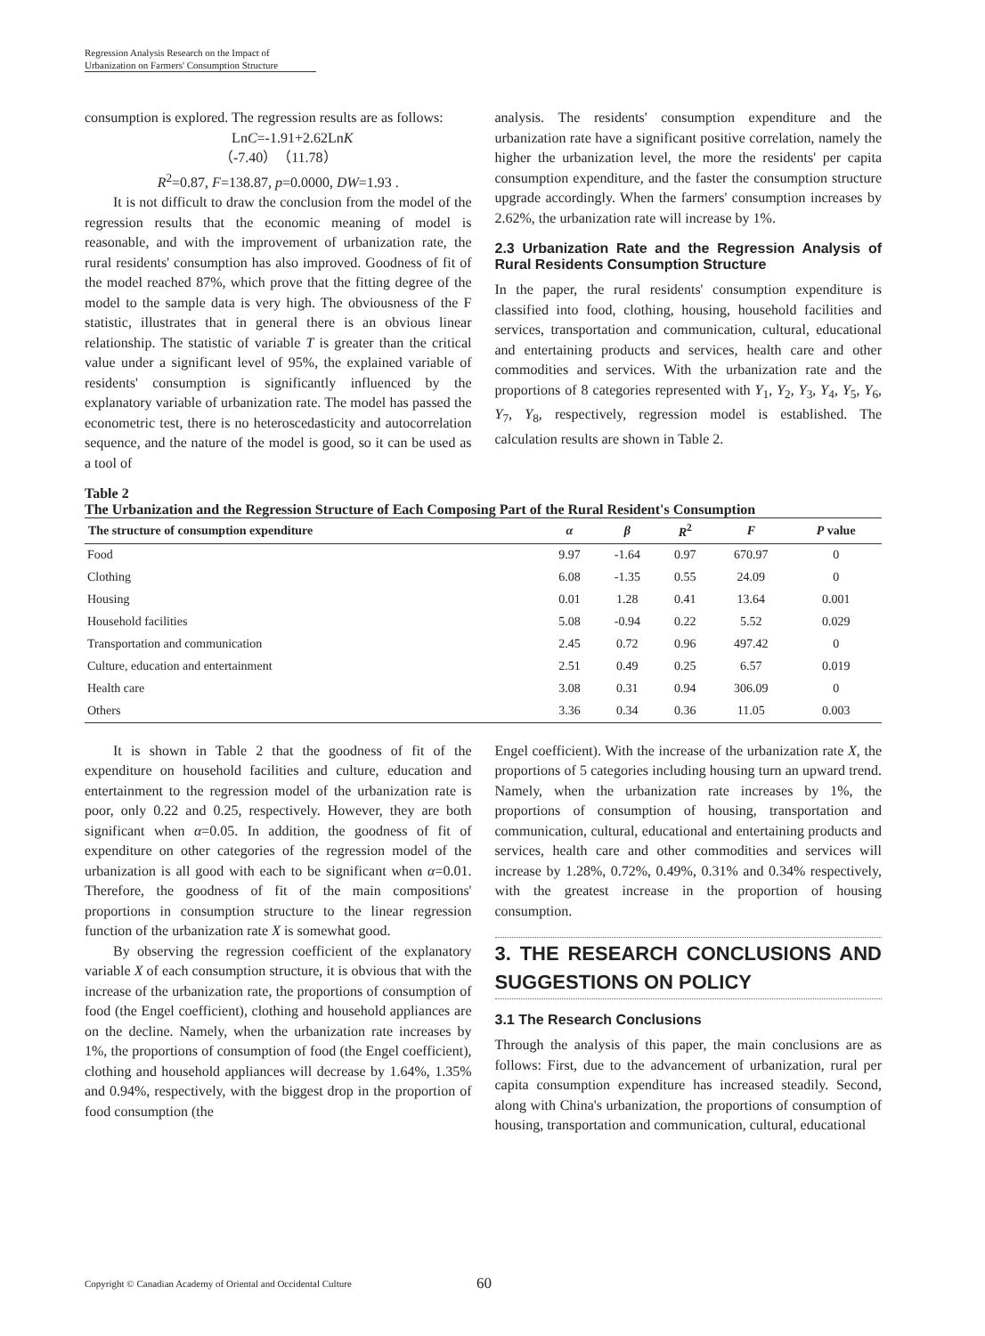Regression Analysis Research on the Impact of Urbanization on Farmers' Consumption Structure
consumption is explored. The regression results are as follows:
LnC=-1.91+2.62LnK
（-7.40）（11.78）
R<sup>2</sup>=0.87, F=138.87, p=0.0000, DW=1.93 .
It is not difficult to draw the conclusion from the model of the regression results that the economic meaning of model is reasonable, and with the improvement of urbanization rate, the rural residents' consumption has also improved. Goodness of fit of the model reached 87%, which prove that the fitting degree of the model to the sample data is very high. The obviousness of the F statistic, illustrates that in general there is an obvious linear relationship. The statistic of variable T is greater than the critical value under a significant level of 95%, the explained variable of residents' consumption is significantly influenced by the explanatory variable of urbanization rate. The model has passed the econometric test, there is no heteroscedasticity and autocorrelation sequence, and the nature of the model is good, so it can be used as a tool of
analysis. The residents' consumption expenditure and the urbanization rate have a significant positive correlation, namely the higher the urbanization level, the more the residents' per capita consumption expenditure, and the faster the consumption structure upgrade accordingly. When the farmers' consumption increases by 2.62%, the urbanization rate will increase by 1%.
2.3 Urbanization Rate and the Regression Analysis of Rural Residents Consumption Structure
In the paper, the rural residents' consumption expenditure is classified into food, clothing, housing, household facilities and services, transportation and communication, cultural, educational and entertaining products and services, health care and other commodities and services. With the urbanization rate and the proportions of 8 categories represented with Y<sub>1</sub>, Y<sub>2</sub>, Y<sub>3</sub>, Y<sub>4</sub>, Y<sub>5</sub>, Y<sub>6</sub>, Y<sub>7</sub>, Y<sub>8</sub>, respectively, regression model is established. The calculation results are shown in Table 2.
Table 2
The Urbanization and the Regression Structure of Each Composing Part of the Rural Resident's Consumption
| The structure of consumption expenditure | α | β | R<sup>2</sup> | F | P value |
| --- | --- | --- | --- | --- | --- |
| Food | 9.97 | -1.64 | 0.97 | 670.97 | 0 |
| Clothing | 6.08 | -1.35 | 0.55 | 24.09 | 0 |
| Housing | 0.01 | 1.28 | 0.41 | 13.64 | 0.001 |
| Household facilities | 5.08 | -0.94 | 0.22 | 5.52 | 0.029 |
| Transportation and communication | 2.45 | 0.72 | 0.96 | 497.42 | 0 |
| Culture, education and entertainment | 2.51 | 0.49 | 0.25 | 6.57 | 0.019 |
| Health care | 3.08 | 0.31 | 0.94 | 306.09 | 0 |
| Others | 3.36 | 0.34 | 0.36 | 11.05 | 0.003 |
It is shown in Table 2 that the goodness of fit of the expenditure on household facilities and culture, education and entertainment to the regression model of the urbanization rate is poor, only 0.22 and 0.25, respectively. However, they are both significant when α=0.05. In addition, the goodness of fit of expenditure on other categories of the regression model of the urbanization is all good with each to be significant when α=0.01. Therefore, the goodness of fit of the main compositions' proportions in consumption structure to the linear regression function of the urbanization rate X is somewhat good.
By observing the regression coefficient of the explanatory variable X of each consumption structure, it is obvious that with the increase of the urbanization rate, the proportions of consumption of food (the Engel coefficient), clothing and household appliances are on the decline. Namely, when the urbanization rate increases by 1%, the proportions of consumption of food (the Engel coefficient), clothing and household appliances will decrease by 1.64%, 1.35% and 0.94%, respectively, with the biggest drop in the proportion of food consumption (the
Engel coefficient). With the increase of the urbanization rate X, the proportions of 5 categories including housing turn an upward trend. Namely, when the urbanization rate increases by 1%, the proportions of consumption of housing, transportation and communication, cultural, educational and entertaining products and services, health care and other commodities and services will increase by 1.28%, 0.72%, 0.49%, 0.31% and 0.34% respectively, with the greatest increase in the proportion of housing consumption.
3. THE RESEARCH CONCLUSIONS AND SUGGESTIONS ON POLICY
3.1 The Research Conclusions
Through the analysis of this paper, the main conclusions are as follows: First, due to the advancement of urbanization, rural per capita consumption expenditure has increased steadily. Second, along with China's urbanization, the proportions of consumption of housing, transportation and communication, cultural, educational
Copyright © Canadian Academy of Oriental and Occidental Culture 60